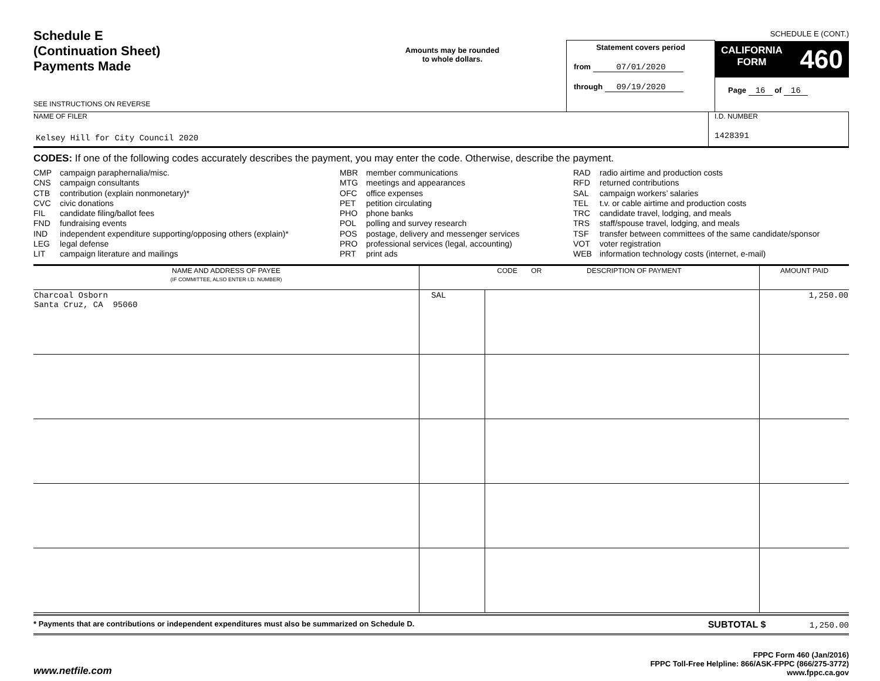SCHEDULE E (CONT.)
Schedule E
(Continuation Sheet)
Payments Made
SEE INSTRUCTIONS ON REVERSE
Amounts may be rounded
to whole dollars.
Statement covers period
from 07/01/2020
through 09/19/2020
CALIFORNIA
FORM 460
Page 16 of 16
NAME OF FILER
Kelsey Hill for City Council 2020
I.D. NUMBER
1428391
CODES: If one of the following codes accurately describes the payment, you may enter the code. Otherwise, describe the payment.
CMP campaign paraphernalia/misc.
CNS campaign consultants
CTB contribution (explain nonmonetary)*
CVC civic donations
FIL candidate filing/ballot fees
FND fundraising events
IND independent expenditure supporting/opposing others (explain)*
LEG legal defense
LIT campaign literature and mailings
MBR member communications
MTG meetings and appearances
OFC office expenses
PET petition circulating
PHO phone banks
POL polling and survey research
POS postage, delivery and messenger services
PRO professional services (legal, accounting)
PRT print ads
RAD radio airtime and production costs
RFD returned contributions
SAL campaign workers’ salaries
TEL t.v. or cable airtime and production costs
TRC candidate travel, lodging, and meals
TRS staff/spouse travel, lodging, and meals
TSF transfer between committees of the same candidate/sponsor
VOT voter registration
WEB information technology costs (internet, e-mail)
| NAME AND ADDRESS OF PAYEE (IF COMMITTEE, ALSO ENTER I.D. NUMBER) | CODE OR DESCRIPTION OF PAYMENT | | AMOUNT PAID |
| --- | --- | --- | --- |
| Charcoal Osborn Santa Cruz, CA 95060 | SAL | | 1,250.00 |
* Payments that are contributions or independent expenditures must also be summarized on Schedule D. SUBTOTAL $ 1,250.00
www.netfile.com
FPPC Form 460 (Jan/2016)
FPPC Toll-Free Helpline: 866/ASK-FPPC (866/275-3772)
www.fppc.ca.gov